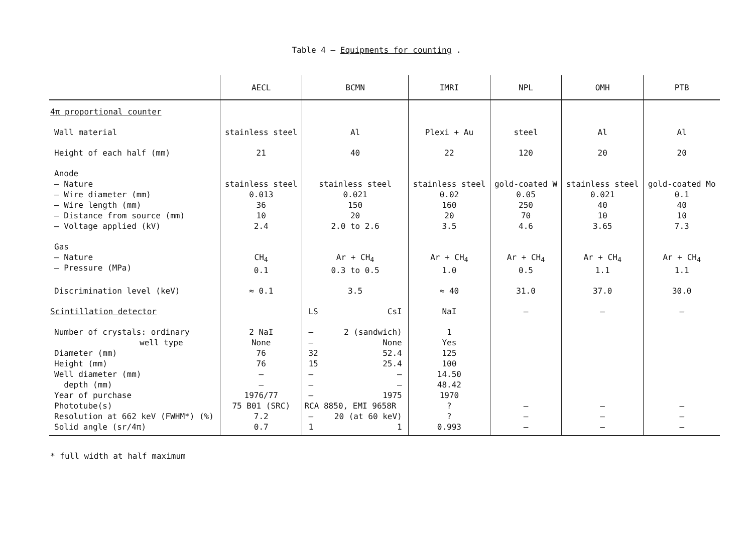Table 4 – Equipments for counting .
| | AECL | BCMN | IMRI | NPL | OMH | PTB |
| --- | --- | --- | --- | --- | --- | --- |
| 4π proportional counter | | | | | | |
| Wall material | stainless steel | Al | Plexi + Au | steel | Al | Al |
| Height of each half (mm) | 21 | 40 | 22 | 120 | 20 | 20 |
| Anode – Nature – Wire diameter (mm) – Wire length (mm) – Distance from source (mm) – Voltage applied (kV) | stainless steel 0.013 36 10 2.4 | stainless steel 0.021 150 20 2.0 to 2.6 | stainless steel 0.02 160 20 3.5 | gold-coated W 0.05 250 70 4.6 | stainless steel 0.021 40 10 3.65 | gold-coated Mo 0.1 40 10 7.3 |
| Gas – Nature – Pressure (MPa) | CH<sub>4</sub> 0.1 | Ar + CH<sub>4</sub> 0.3 to 0.5 | Ar + CH<sub>4</sub> 1.0 | Ar + CH<sub>4</sub> 0.5 | Ar + CH<sub>4</sub> 1.1 | Ar + CH<sub>4</sub> 1.1 |
| Discrimination level (keV) | ≈ 0.1 | 3.5 | ≈ 40 | 31.0 | 37.0 | 30.0 |
| Scintillation detector | | LS CsI | NaI | – | – | – |
| Number of crystals: ordinary well type Diameter (mm) Height (mm) Well diameter (mm) depth (mm) Year of purchase Phototube(s) Resolution at 662 keV (FWHM*) (%) Solid angle (sr/4π) | 2 NaI None 76 76 – – 1976/77 75 B01 (SRC) 7.2 0.7 | – 2 (sandwich) – None 32 52.4 15 25.4 – – – – – 1975 RCA 8850, EMI 9658R – 20 (at 60 keV) 1 1 | 1 Yes 125 100 14.50 48.42 1970 ? ? 0.993 | – – – | – – – | – – – |
* full width at half maximum